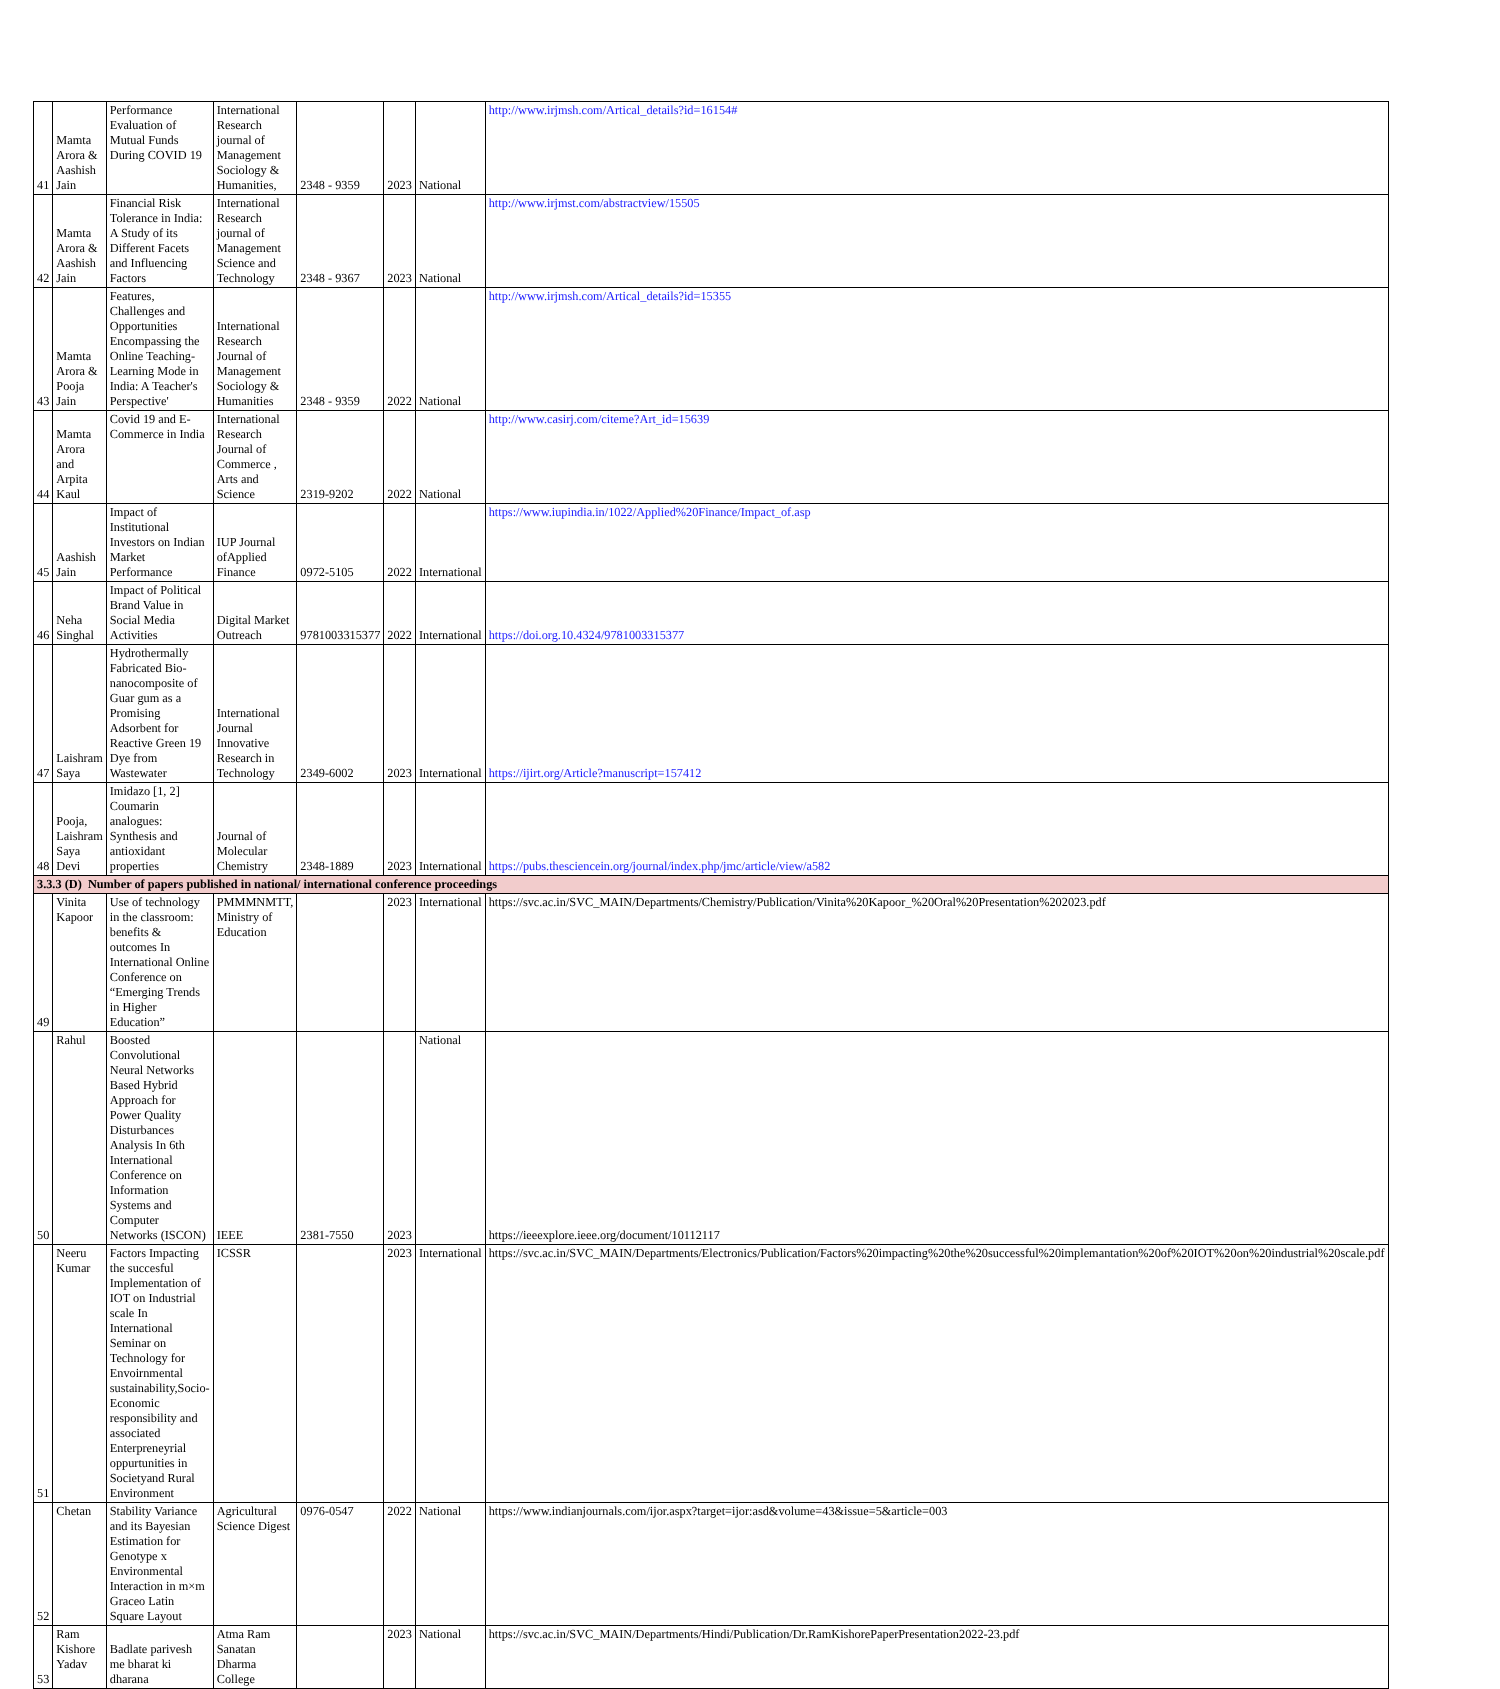| 41 | Mamta Arora & Aashish Jain | Performance Evaluation of Mutual Funds During COVID 19 | International Research journal of Management Sociology & Humanities, | 2348 - 9359 | 2023 | National | http://www.irjmsh.com/Artical_details?id=16154# |
| 42 | Mamta Arora & Aashish Jain | Financial Risk Tolerance in India: A Study of its Different Facets and Influencing Factors | International Research journal of Management Science and Technology | 2348 - 9367 | 2023 | National | http://www.irjmst.com/abstractview/15505 |
| 43 | Mamta Arora & Pooja Jain | Features, Challenges and Opportunities Encompassing the Online Teaching-Learning Mode in India: A Teacher's Perspective' | International Research Journal of Management Sociology & Humanities | 2348 - 9359 | 2022 | National | http://www.irjmsh.com/Artical_details?id=15355 |
| 44 | Mamta Arora and Arpita Kaul | Covid 19 and E-Commerce in India | International Research Journal of Commerce , Arts and Science | 2319-9202 | 2022 | National | http://www.casirj.com/citeme?Art_id=15639 |
| 45 | Aashish Jain | Impact of Institutional Investors on Indian Market Performance | IUP Journal ofApplied Finance | 0972-5105 | 2022 | International | https://www.iupindia.in/1022/Applied%20Finance/Impact_of.asp |
| 46 | Neha Singhal | Impact of Political Brand Value in Social Media Activities | Digital Market Outreach | 9781003315377 | 2022 | International | https://doi.org.10.4324/9781003315377 |
| 47 | Laishram Saya | Hydrothermally Fabricated Bio-nanocomposite of Guar gum as a Promising Adsorbent for Reactive Green 19 Dye from Wastewater | International Journal Innovative Research in Technology | 2349-6002 | 2023 | International | https://ijirt.org/Article?manuscript=157412 |
| 48 | Pooja, Laishram Saya Devi | Imidazo [1, 2] Coumarin analogues: Synthesis and antioxidant properties | Journal of Molecular Chemistry | 2348-1889 | 2023 | International | https://pubs.thesciencein.org/journal/index.php/jmc/article/view/a582 |
| 3.3.3 (D) Number of papers published in national/ international conference proceedings | | | | | | | |
| 49 | Vinita Kapoor | Use of technology in the classroom: benefits & outcomes In International Online Conference on “Emerging Trends in Higher Education” | PMMMNMTT, Ministry of Education | | 2023 | International | https://svc.ac.in/SVC_MAIN/Departments/Chemistry/Publication/Vinita%20Kapoor_%20Oral%20Presentation%202023.pdf |
| 50 | Rahul | Boosted Convolutional Neural Networks Based Hybrid Approach for Power Quality Disturbances Analysis In 6th International Conference on Information Systems and Computer Networks (ISCON) | IEEE | 2381-7550 | 2023 | National | https://ieeexplore.ieee.org/document/10112117 |
| 51 | Neeru Kumar | Factors Impacting the succesful Implementation of IOT on Industrial scale In International Seminar on Technology for Envoirnmental sustainability,Socio-Economic responsibility and associated Enterpreneyrial oppurtunities in Societyand Rural Environment | ICSSR | | 2023 | International | https://svc.ac.in/SVC_MAIN/Departments/Electronics/Publication/Factors%20impacting%20the%20successful%20implemantation%20of%20IOT%20on%20industrial%20scale.pdf |
| 52 | Chetan | Stability Variance and its Bayesian Estimation for Genotype x Environmental Interaction in m×m Graceo Latin Square Layout | Agricultural Science Digest | 0976-0547 | 2022 | National | https://www.indianjournals.com/ijor.aspx?target=ijor:asd&volume=43&issue=5&article=003 |
| 53 | Ram Kishore Yadav | Badlate parivesh me bharat ki dharana | Atma Ram Sanatan Dharma College | | 2023 | National | https://svc.ac.in/SVC_MAIN/Departments/Hindi/Publication/Dr.RamKishorePaperPresentation2022-23.pdf |